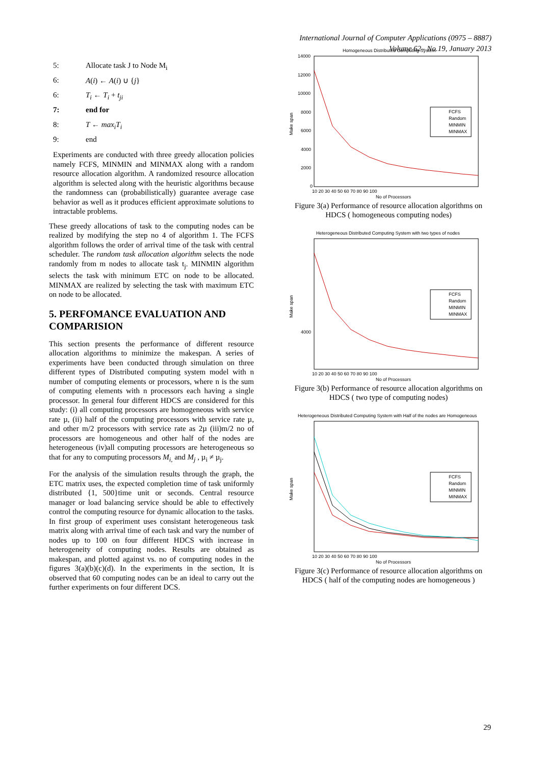International Journal of Computer Applications (0975 – 8887)
Volume 62– No.19, January 2013
5: Allocate task J to Node M<sub>i</sub>
6: A(i) ← A(i) ∪ {j}
6: T<sub>i</sub> ← T<sub>i</sub> + t<sub>ji</sub>
7: end for
8: T ← max<sub>i</sub>T<sub>i</sub>
9: end
Experiments are conducted with three greedy allocation policies namely FCFS, MINMIN and MINMAX along with a random resource allocation algorithm. A randomized resource allocation algorithm is selected along with the heuristic algorithms because the randomness can (probabilistically) guarantee average case behavior as well as it produces efficient approximate solutions to intractable problems.
These greedy allocations of task to the computing nodes can be realized by modifying the step no 4 of algorithm 1. The FCFS algorithm follows the order of arrival time of the task with central scheduler. The random task allocation algorithm selects the node randomly from m nodes to allocate task t<sub>j</sub>. MINMIN algorithm selects the task with minimum ETC on node to be allocated. MINMAX are realized by selecting the task with maximum ETC on node to be allocated.
5. PERFOMANCE EVALUATION AND COMPARISION
This section presents the performance of different resource allocation algorithms to minimize the makespan. A series of experiments have been conducted through simulation on three different types of Distributed computing system model with n number of computing elements or processors, where n is the sum of computing elements with n processors each having a single processor. In general four different HDCS are considered for this study: (i) all computing processors are homogeneous with service rate µ, (ii) half of the computing processors with service rate µ, and other m/2 processors with service rate as 2µ (iii)m/2 no of processors are homogeneous and other half of the nodes are heterogeneous (iv)all computing processors are heterogeneous so that for any to computing processors M<sub>i,</sub> and M<sub>j</sub> , µ<sub>i</sub> ≠ µ<sub>j</sub>.
For the analysis of the simulation results through the graph, the ETC matrix uses, the expected completion time of task uniformly distributed {1, 500}time unit or seconds. Central resource manager or load balancing service should be able to effectively control the computing resource for dynamic allocation to the tasks. In first group of experiment uses consistant heterogeneous task matrix along with arrival time of each task and vary the number of nodes up to 100 on four different HDCS with increase in heterogeneity of computing nodes. Results are obtained as makespan, and plotted against vs. no of computing nodes in the figures 3(a)(b)(c)(d). In the experiments in the section, It is observed that 60 computing nodes can be an ideal to carry out the further experiments on four different DCS.
Homogeneous Distributed Computing System
14000
12000
10000
8000
6000
4000
2000
0
Make span
10 20 30 40 50 60 70 80 90 100
No of Processors
FCFS
Random
MINMIN
MINMAX
Figure 3(a) Performance of resource allocation algorithms on HDCS ( homogeneous computing nodes)
Heterogeneous Distributed Computing System with two types of nodes
4000
Make span
10 20 30 40 50 60 70 80 90 100
No of Processors
FCFS
Random
MINMIN
MINMAX
Figure 3(b) Performance of resource allocation algorithms on HDCS ( two type of computing nodes)
Heterogeneous Distributed Computing System with Half of the nodes are Homogeneous
Make span
10 20 30 40 50 60 70 80 90 100
No of Processors
FCFS
Random
MINMIN
MINMAX
Figure 3(c) Performance of resource allocation algorithms on HDCS ( half of the computing nodes are homogeneous )
29